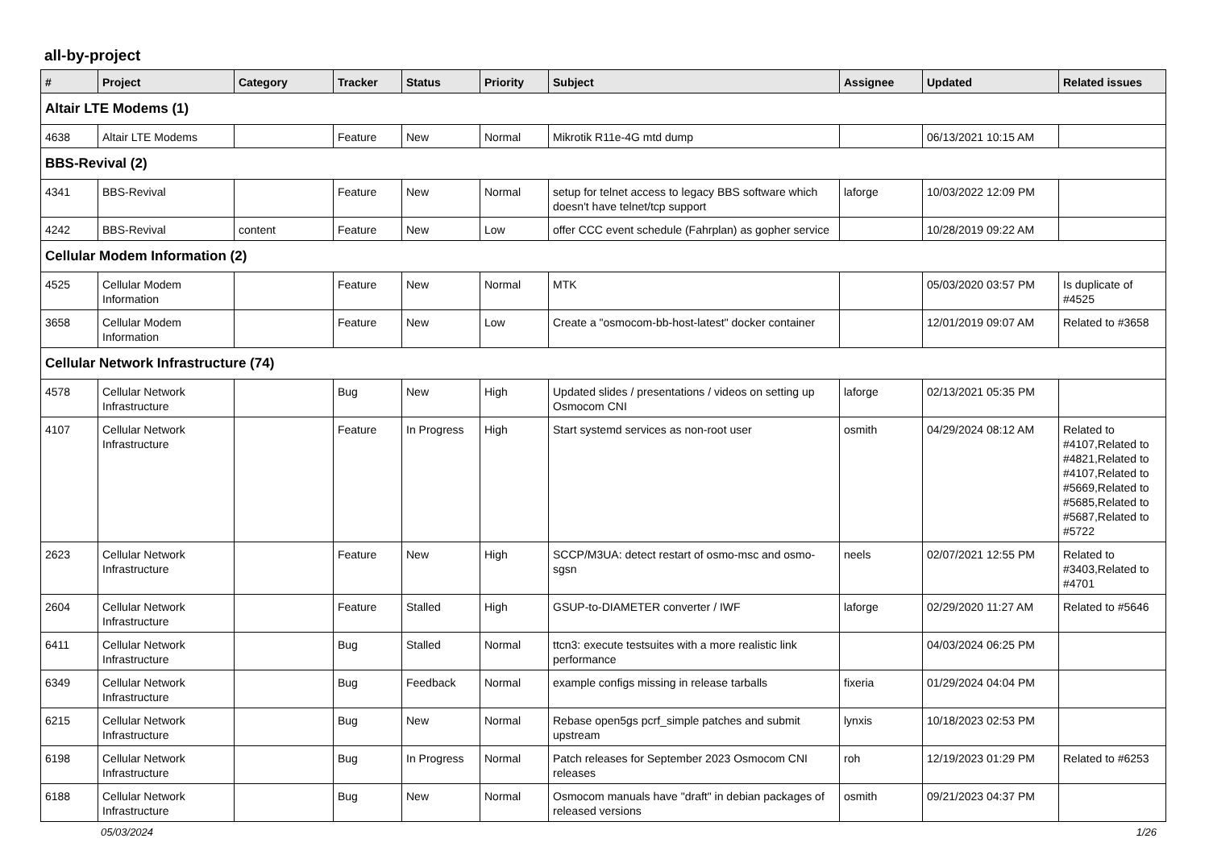all-by-project
| # | Project | Category | Tracker | Status | Priority | Subject | Assignee | Updated | Related issues |
| --- | --- | --- | --- | --- | --- | --- | --- | --- | --- |
| Altair LTE Modems (1) | | | | | | | | | |
| 4638 | Altair LTE Modems | | Feature | New | Normal | Mikrotik R11e-4G mtd dump | | 06/13/2021 10:15 AM | |
| BBS-Revival (2) | | | | | | | | | |
| 4341 | BBS-Revival | | Feature | New | Normal | setup for telnet access to legacy BBS software which doesn't have telnet/tcp support | laforge | 10/03/2022 12:09 PM | |
| 4242 | BBS-Revival | content | Feature | New | Low | offer CCC event schedule (Fahrplan) as gopher service | | 10/28/2019 09:22 AM | |
| Cellular Modem Information (2) | | | | | | | | | |
| 4525 | Cellular Modem Information | | Feature | New | Normal | MTK | | 05/03/2020 03:57 PM | Is duplicate of #4525 |
| 3658 | Cellular Modem Information | | Feature | New | Low | Create a "osmocom-bb-host-latest" docker container | | 12/01/2019 09:07 AM | Related to #3658 |
| Cellular Network Infrastructure (74) | | | | | | | | | |
| 4578 | Cellular Network Infrastructure | | Bug | New | High | Updated slides / presentations / videos on setting up Osmocom CNI | laforge | 02/13/2021 05:35 PM | |
| 4107 | Cellular Network Infrastructure | | Feature | In Progress | High | Start systemd services as non-root user | osmith | 04/29/2024 08:12 AM | Related to #4107,Related to #4821,Related to #4107,Related to #5669,Related to #5685,Related to #5687,Related to #5722 |
| 2623 | Cellular Network Infrastructure | | Feature | New | High | SCCP/M3UA: detect restart of osmo-msc and osmo-sgsn | neels | 02/07/2021 12:55 PM | Related to #3403,Related to #4701 |
| 2604 | Cellular Network Infrastructure | | Feature | Stalled | High | GSUP-to-DIAMETER converter / IWF | laforge | 02/29/2020 11:27 AM | Related to #5646 |
| 6411 | Cellular Network Infrastructure | | Bug | Stalled | Normal | ttcn3: execute testsuites with a more realistic link performance | | 04/03/2024 06:25 PM | |
| 6349 | Cellular Network Infrastructure | | Bug | Feedback | Normal | example configs missing in release tarballs | fixeria | 01/29/2024 04:04 PM | |
| 6215 | Cellular Network Infrastructure | | Bug | New | Normal | Rebase open5gs pcrf_simple patches and submit upstream | lynxis | 10/18/2023 02:53 PM | |
| 6198 | Cellular Network Infrastructure | | Bug | In Progress | Normal | Patch releases for September 2023 Osmocom CNI releases | roh | 12/19/2023 01:29 PM | Related to #6253 |
| 6188 | Cellular Network Infrastructure | | Bug | New | Normal | Osmocom manuals have "draft" in debian packages of released versions | osmith | 09/21/2023 04:37 PM | |
05/03/2024 1/26